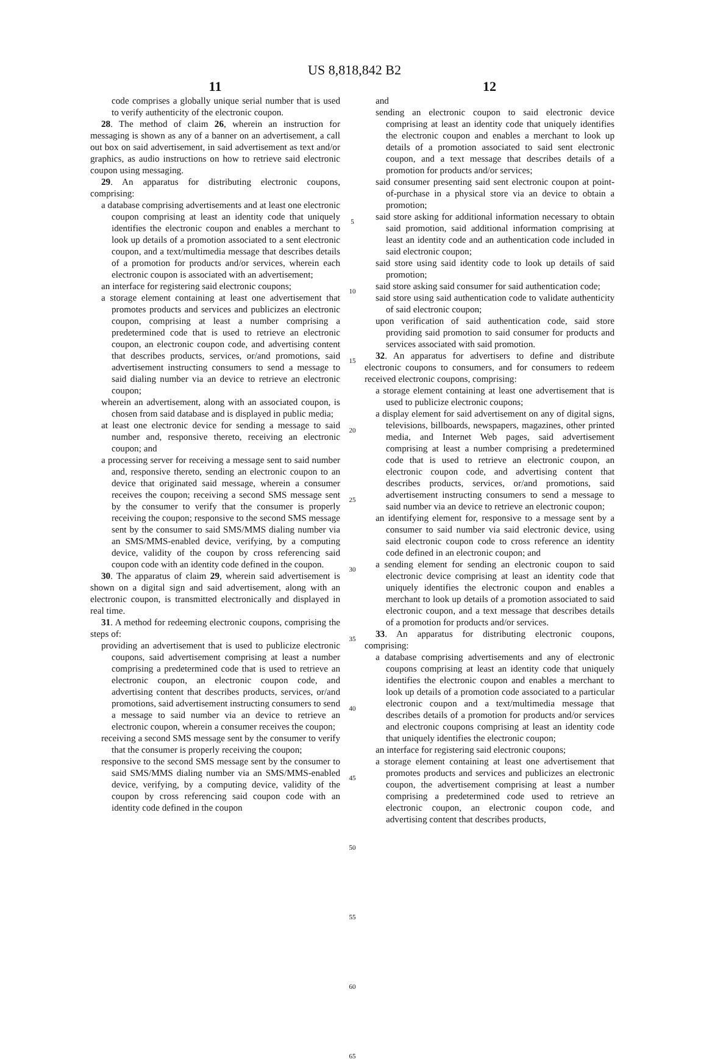US 8,818,842 B2
11
code comprises a globally unique serial number that is used to verify authenticity of the electronic coupon.
28. The method of claim 26, wherein an instruction for messaging is shown as any of a banner on an advertisement, a call out box on said advertisement, in said advertisement as text and/or graphics, as audio instructions on how to retrieve said electronic coupon using messaging.
29. An apparatus for distributing electronic coupons, comprising:
a database comprising advertisements and at least one electronic coupon comprising at least an identity code that uniquely identifies the electronic coupon and enables a merchant to look up details of a promotion associated to a sent electronic coupon, and a text/multimedia message that describes details of a promotion for products and/or services, wherein each electronic coupon is associated with an advertisement;
an interface for registering said electronic coupons;
a storage element containing at least one advertisement that promotes products and services and publicizes an electronic coupon, comprising at least a number comprising a predetermined code that is used to retrieve an electronic coupon, an electronic coupon code, and advertising content that describes products, services, or/and promotions, said advertisement instructing consumers to send a message to said dialing number via an device to retrieve an electronic coupon;
wherein an advertisement, along with an associated coupon, is chosen from said database and is displayed in public media;
at least one electronic device for sending a message to said number and, responsive thereto, receiving an electronic coupon; and
a processing server for receiving a message sent to said number and, responsive thereto, sending an electronic coupon to an device that originated said message, wherein a consumer receives the coupon; receiving a second SMS message sent by the consumer to verify that the consumer is properly receiving the coupon; responsive to the second SMS message sent by the consumer to said SMS/MMS dialing number via an SMS/MMS-enabled device, verifying, by a computing device, validity of the coupon by cross referencing said coupon code with an identity code defined in the coupon.
30. The apparatus of claim 29, wherein said advertisement is shown on a digital sign and said advertisement, along with an electronic coupon, is transmitted electronically and displayed in real time.
31. A method for redeeming electronic coupons, comprising the steps of:
providing an advertisement that is used to publicize electronic coupons, said advertisement comprising at least a number comprising a predetermined code that is used to retrieve an electronic coupon, an electronic coupon code, and advertising content that describes products, services, or/and promotions, said advertisement instructing consumers to send a message to said number via an device to retrieve an electronic coupon, wherein a consumer receives the coupon;
receiving a second SMS message sent by the consumer to verify that the consumer is properly receiving the coupon;
responsive to the second SMS message sent by the consumer to said SMS/MMS dialing number via an SMS/MMS-enabled device, verifying, by a computing device, validity of the coupon by cross referencing said coupon code with an identity code defined in the coupon
5
10
15
20
25
30
35
40
45
50
55
60
65
12
and
sending an electronic coupon to said electronic device comprising at least an identity code that uniquely identifies the electronic coupon and enables a merchant to look up details of a promotion associated to said sent electronic coupon, and a text message that describes details of a promotion for products and/or services;
said consumer presenting said sent electronic coupon at point-of-purchase in a physical store via an device to obtain a promotion;
said store asking for additional information necessary to obtain said promotion, said additional information comprising at least an identity code and an authentication code included in said electronic coupon;
said store using said identity code to look up details of said promotion;
said store asking said consumer for said authentication code;
said store using said authentication code to validate authenticity of said electronic coupon;
upon verification of said authentication code, said store providing said promotion to said consumer for products and services associated with said promotion.
32. An apparatus for advertisers to define and distribute electronic coupons to consumers, and for consumers to redeem received electronic coupons, comprising:
a storage element containing at least one advertisement that is used to publicize electronic coupons;
a display element for said advertisement on any of digital signs, televisions, billboards, newspapers, magazines, other printed media, and Internet Web pages, said advertisement comprising at least a number comprising a predetermined code that is used to retrieve an electronic coupon, an electronic coupon code, and advertising content that describes products, services, or/and promotions, said advertisement instructing consumers to send a message to said number via an device to retrieve an electronic coupon;
an identifying element for, responsive to a message sent by a consumer to said number via said electronic device, using said electronic coupon code to cross reference an identity code defined in an electronic coupon; and
a sending element for sending an electronic coupon to said electronic device comprising at least an identity code that uniquely identifies the electronic coupon and enables a merchant to look up details of a promotion associated to said electronic coupon, and a text message that describes details of a promotion for products and/or services.
33. An apparatus for distributing electronic coupons, comprising:
a database comprising advertisements and any of electronic coupons comprising at least an identity code that uniquely identifies the electronic coupon and enables a merchant to look up details of a promotion code associated to a particular electronic coupon and a text/multimedia message that describes details of a promotion for products and/or services and electronic coupons comprising at least an identity code that uniquely identifies the electronic coupon;
an interface for registering said electronic coupons;
a storage element containing at least one advertisement that promotes products and services and publicizes an electronic coupon, the advertisement comprising at least a number comprising a predetermined code used to retrieve an electronic coupon, an electronic coupon code, and advertising content that describes products,